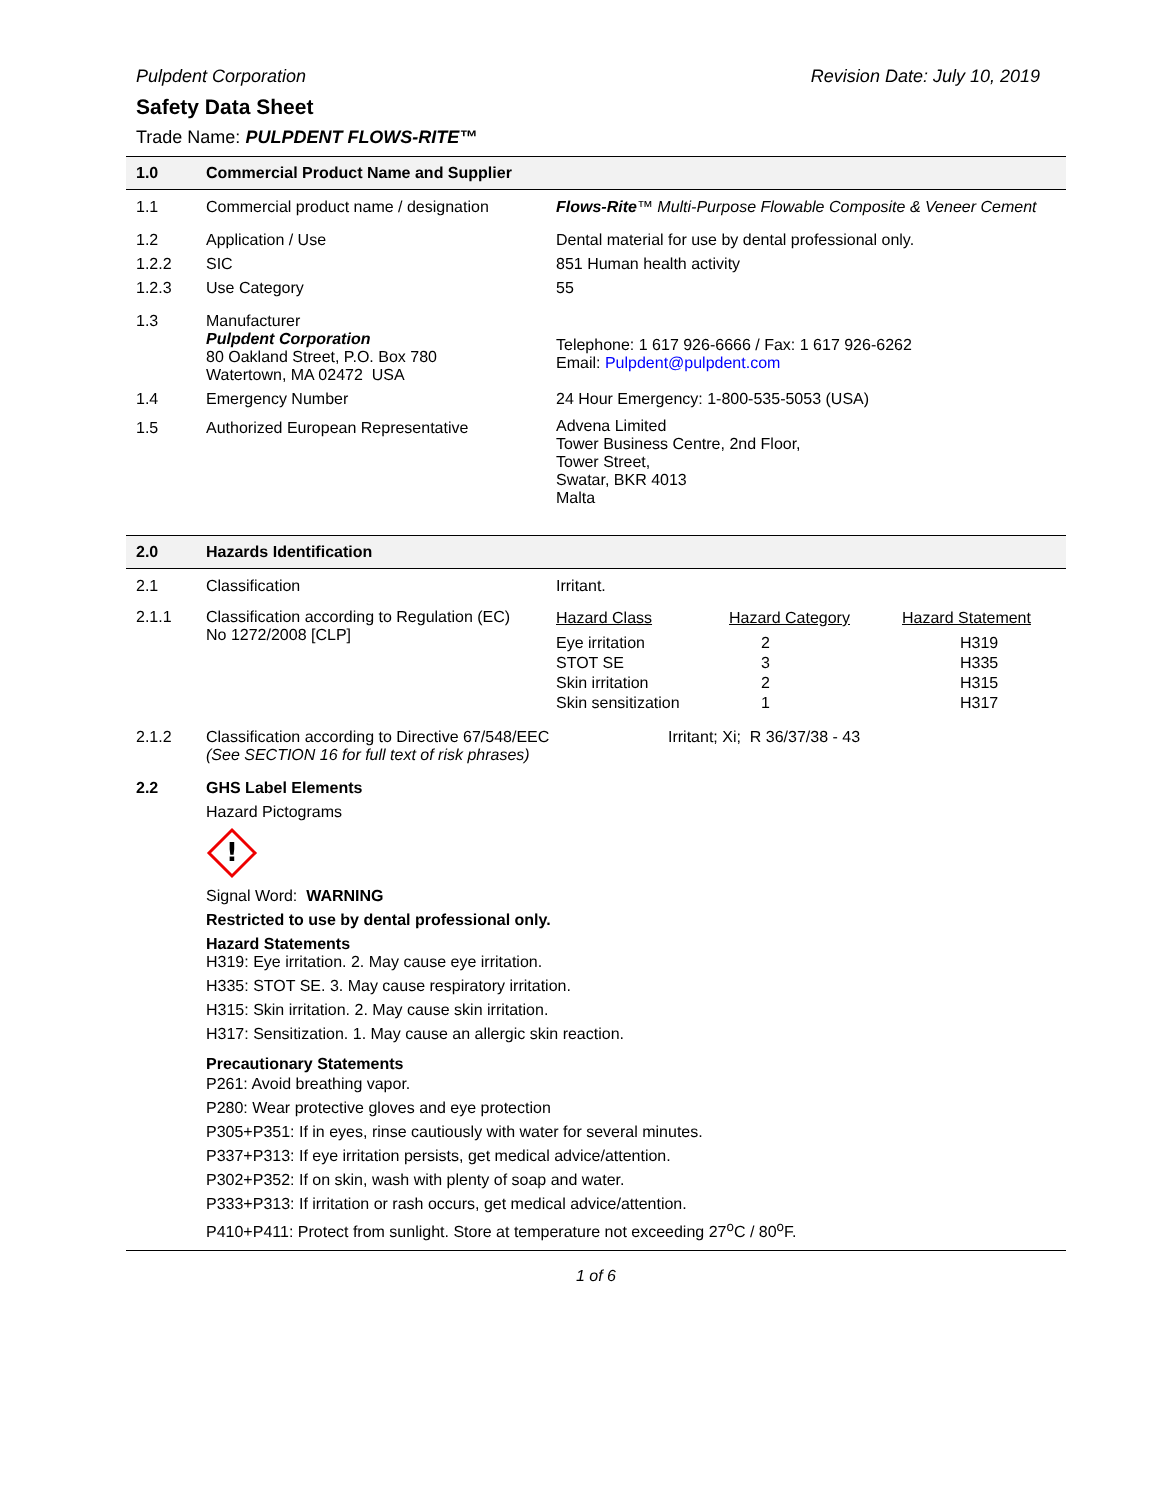Pulpdent Corporation Revision Date: July 10, 2019
Safety Data Sheet
Trade Name: PULPDENT FLOWS-RITE™
| 1.0 | Commercial Product Name and Supplier | |
| 1.1 | Commercial product name / designation | Flows-Rite ™ Multi-Purpose Flowable Composite & Veneer Cement |
| 1.2 | Application / Use | Dental material for use by dental professional only. |
| 1.2.2 | SIC | 851 Human health activity |
| 1.2.3 | Use Category | 55 |
| 1.3 | Manufacturer Pulpdent Corporation 80 Oakland Street, P.O. Box 780 Watertown, MA 02472 USA | Telephone: 1 617 926-6666 / Fax: 1 617 926-6262 Email: Pulpdent@pulpdent.com |
| 1.4 | Emergency Number | 24 Hour Emergency: 1-800-535-5053 (USA) |
| 1.5 | Authorized European Representative | Advena Limited Tower Business Centre, 2nd Floor, Tower Street, Swatar, BKR 4013 Malta |
| 2.0 | Hazards Identification | |
| 2.1 | Classification | Irritant. |
| 2.1.1 | Classification according to Regulation (EC) No 1272/2008 [CLP] | / Hazard Class / Hazard Category / Hazard Statement / / Eye irritation / 2 / H319 / / STOT SE / 3 / H335 / / Skin irritation / 2 / H315 / / Skin sensitization / 1 / H317 / |
| 2.1.2 | Classification according to Directive 67/548/EEC (See SECTION 16 for full text of risk phrases) | Irritant; Xi; R 36/37/38 - 43 |
| 2.2 | GHS Label Elements Hazard Pictograms ! Signal Word: WARNING Restricted to use by dental professional only. Hazard Statements H319: Eye irritation. 2. May cause eye irritation. H335: STOT SE. 3. May cause respiratory irritation. H315: Skin irritation. 2. May cause skin irritation. H317: Sensitization. 1. May cause an allergic skin reaction. Precautionary Statements P261: Avoid breathing vapor. P280: Wear protective gloves and eye protection P305+P351: If in eyes, rinse cautiously with water for several minutes. P337+P313: If eye irritation persists, get medical advice/attention. P302+P352: If on skin, wash with plenty of soap and water. P333+P313: If irritation or rash occurs, get medical advice/attention. P410+P411: Protect from sunlight. Store at temperature not exceeding 27<sup>o</sup>C / 80<sup>o</sup>F. | |
1 of 6